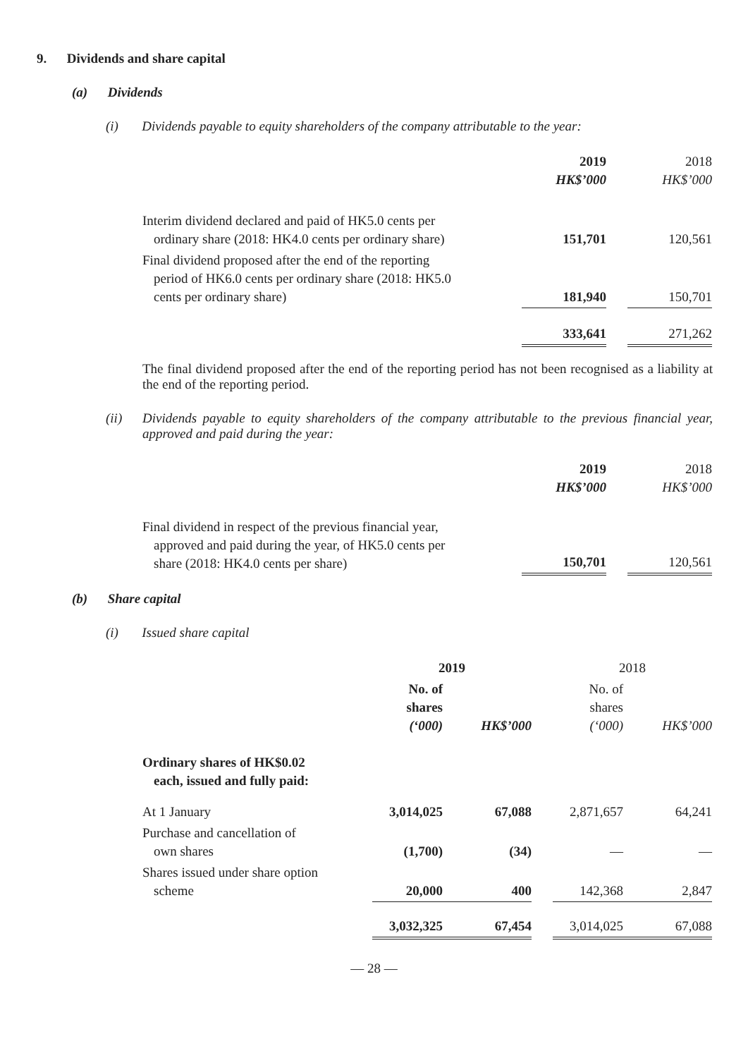9. Dividends and share capital
(a) Dividends
(i) Dividends payable to equity shareholders of the company attributable to the year:
| | 2019 HK$’000 | | 2018 HK$’000 |
| Interim dividend declared and paid of HK5.0 cents per ordinary share (2018: HK4.0 cents per ordinary share) | 151,701 | | 120,561 |
| Final dividend proposed after the end of the reporting period of HK6.0 cents per ordinary share (2018: HK5.0 cents per ordinary share) | 181,940 | | 150,701 |
| | 333,641 | | 271,262 |
The final dividend proposed after the end of the reporting period has not been recognised as a liability at the end of the reporting period.
(ii) Dividends payable to equity shareholders of the company attributable to the previous financial year, approved and paid during the year:
| | 2019 HK$’000 | | 2018 HK$’000 |
| Final dividend in respect of the previous financial year, approved and paid during the year, of HK5.0 cents per share (2018: HK4.0 cents per share) | 150,701 | | 120,561 |
(b) Share capital
(i) Issued share capital
| | 2019 | | | 2018 | |
| | No. of shares (‘000) | HK$’000 | | No. of shares (‘000) | HK$’000 |
| Ordinary shares of HK$0.02 each, issued and fully paid: | | | | | |
| At 1 January | 3,014,025 | 67,088 | | 2,871,657 | 64,241 |
| Purchase and cancellation of own shares | (1,700) | (34) | | — | — |
| Shares issued under share option scheme | 20,000 | 400 | | 142,368 | 2,847 |
| | 3,032,325 | 67,454 | | 3,014,025 | 67,088 |
— 28 —